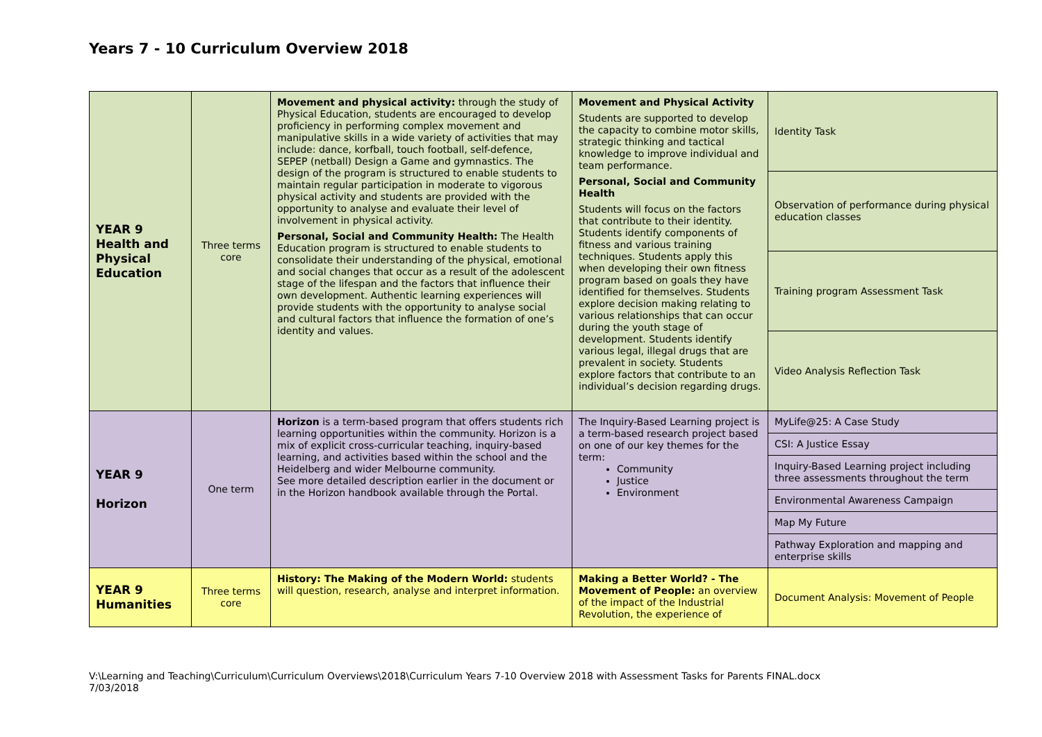Years 7 - 10 Curriculum Overview 2018
| YEAR 9 Health and Physical Education | Three terms core | Movement and physical activity: through the study of Physical Education, students are encouraged to develop proficiency in performing complex movement and manipulative skills in a wide variety of activities that may include: dance, korfball, touch football, self-defence, SEPEP (netball) Design a Game and gymnastics. The design of the program is structured to enable students to maintain regular participation in moderate to vigorous physical activity and students are provided with the opportunity to analyse and evaluate their level of involvement in physical activity. Personal, Social and Community Health: The Health Education program is structured to enable students to consolidate their understanding of the physical, emotional and social changes that occur as a result of the adolescent stage of the lifespan and the factors that influence their own development. Authentic learning experiences will provide students with the opportunity to analyse social and cultural factors that influence the formation of one’s identity and values. | Movement and Physical Activity Students are supported to develop the capacity to combine motor skills, strategic thinking and tactical knowledge to improve individual and team performance. Personal, Social and Community Health Students will focus on the factors that contribute to their identity. Students identify components of fitness and various training techniques. Students apply this when developing their own fitness program based on goals they have identified for themselves. Students explore decision making relating to various relationships that can occur during the youth stage of development. Students identify various legal, illegal drugs that are prevalent in society. Students explore factors that contribute to an individual’s decision regarding drugs. | Identity Task |
| | | | | Observation of performance during physical education classes |
| | | | | Training program Assessment Task |
| | | | | Video Analysis Reflection Task |
| YEAR 9 Horizon | One term | Horizon is a term-based program that offers students rich learning opportunities within the community. Horizon is a mix of explicit cross-curricular teaching, inquiry-based learning, and activities based within the school and the Heidelberg and wider Melbourne community. See more detailed description earlier in the document or in the Horizon handbook available through the Portal. | The Inquiry-Based Learning project is a term-based research project based on one of our key themes for the term: Community Justice Environment | MyLife@25: A Case Study |
| | | | | CSI: A Justice Essay |
| | | | | Inquiry-Based Learning project including three assessments throughout the term |
| | | | | Environmental Awareness Campaign |
| | | | | Map My Future |
| | | | | Pathway Exploration and mapping and enterprise skills |
| YEAR 9 Humanities | Three terms core | History: The Making of the Modern World: students will question, research, analyse and interpret information. | Making a Better World? - The Movement of People: an overview of the impact of the Industrial Revolution, the experience of | Document Analysis: Movement of People |
V:\Learning and Teaching\Curriculum\Curriculum Overviews\2018\Curriculum Years 7-10 Overview 2018 with Assessment Tasks for Parents FINAL.docx
7/03/2018